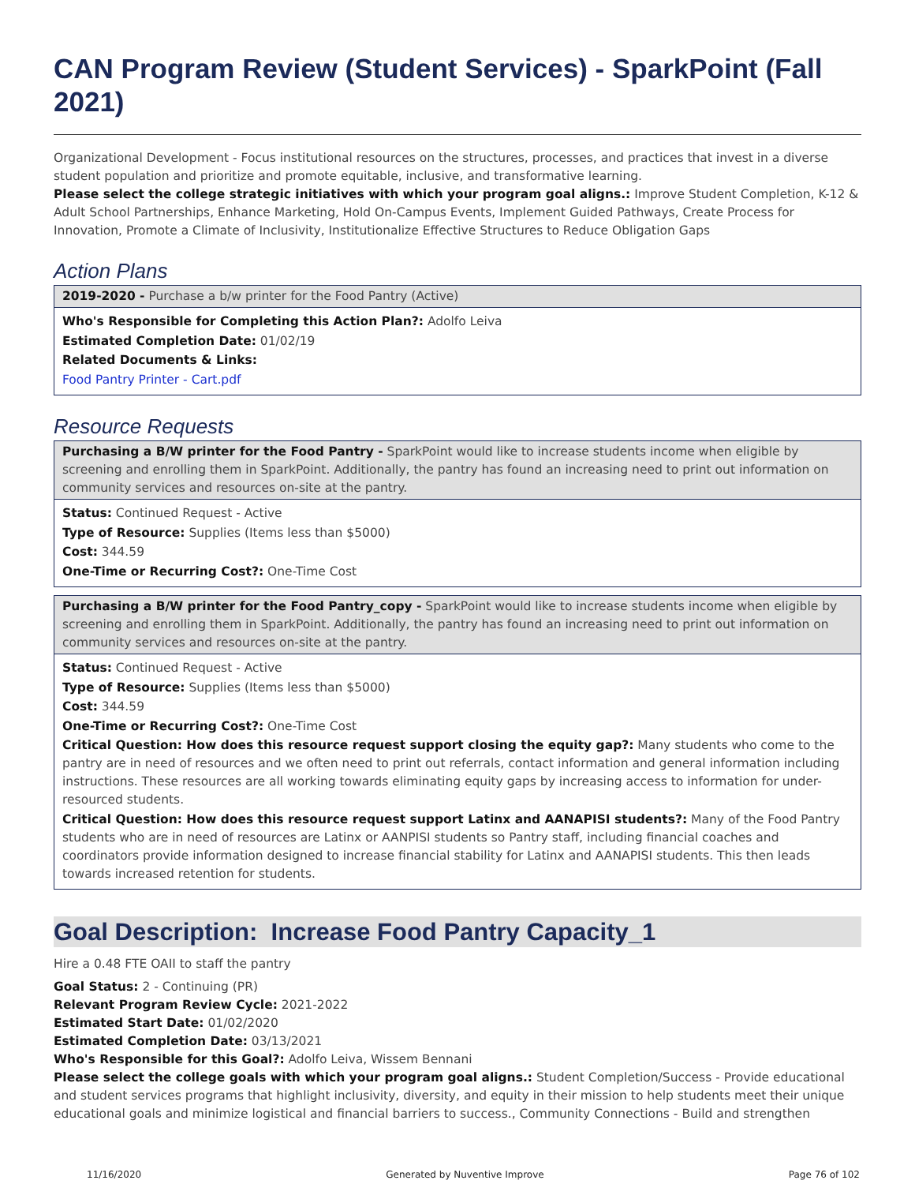CAN Program Review (Student Services) - SparkPoint (Fall 2021)
Organizational Development - Focus institutional resources on the structures, processes, and practices that invest in a diverse student population and prioritize and promote equitable, inclusive, and transformative learning.
Please select the college strategic initiatives with which your program goal aligns.: Improve Student Completion, K-12 & Adult School Partnerships, Enhance Marketing, Hold On-Campus Events, Implement Guided Pathways, Create Process for Innovation, Promote a Climate of Inclusivity, Institutionalize Effective Structures to Reduce Obligation Gaps
Action Plans
2019-2020 - Purchase a b/w printer for the Food Pantry (Active)
Who's Responsible for Completing this Action Plan?: Adolfo Leiva
Estimated Completion Date: 01/02/19
Related Documents & Links:
Food Pantry Printer - Cart.pdf
Resource Requests
Purchasing a B/W printer for the Food Pantry - SparkPoint would like to increase students income when eligible by screening and enrolling them in SparkPoint. Additionally, the pantry has found an increasing need to print out information on community services and resources on-site at the pantry.
Status: Continued Request - Active
Type of Resource: Supplies (Items less than $5000)
Cost: 344.59
One-Time or Recurring Cost?: One-Time Cost
Purchasing a B/W printer for the Food Pantry_copy - SparkPoint would like to increase students income when eligible by screening and enrolling them in SparkPoint. Additionally, the pantry has found an increasing need to print out information on community services and resources on-site at the pantry.
Status: Continued Request - Active
Type of Resource: Supplies (Items less than $5000)
Cost: 344.59
One-Time or Recurring Cost?: One-Time Cost
Critical Question: How does this resource request support closing the equity gap?: Many students who come to the pantry are in need of resources and we often need to print out referrals, contact information and general information including instructions. These resources are all working towards eliminating equity gaps by increasing access to information for under-resourced students.
Critical Question: How does this resource request support Latinx and AANAPISI students?: Many of the Food Pantry students who are in need of resources are Latinx or AANPISI students so Pantry staff, including financial coaches and coordinators provide information designed to increase financial stability for Latinx and AANAPISI students. This then leads towards increased retention for students.
Goal Description: Increase Food Pantry Capacity_1
Hire a 0.48 FTE OAII to staff the pantry
Goal Status: 2 - Continuing (PR)
Relevant Program Review Cycle: 2021-2022
Estimated Start Date: 01/02/2020
Estimated Completion Date: 03/13/2021
Who's Responsible for this Goal?: Adolfo Leiva, Wissem Bennani
Please select the college goals with which your program goal aligns.: Student Completion/Success - Provide educational and student services programs that highlight inclusivity, diversity, and equity in their mission to help students meet their unique educational goals and minimize logistical and financial barriers to success., Community Connections - Build and strengthen
11/16/2020 Generated by Nuventive Improve Page 76 of 102